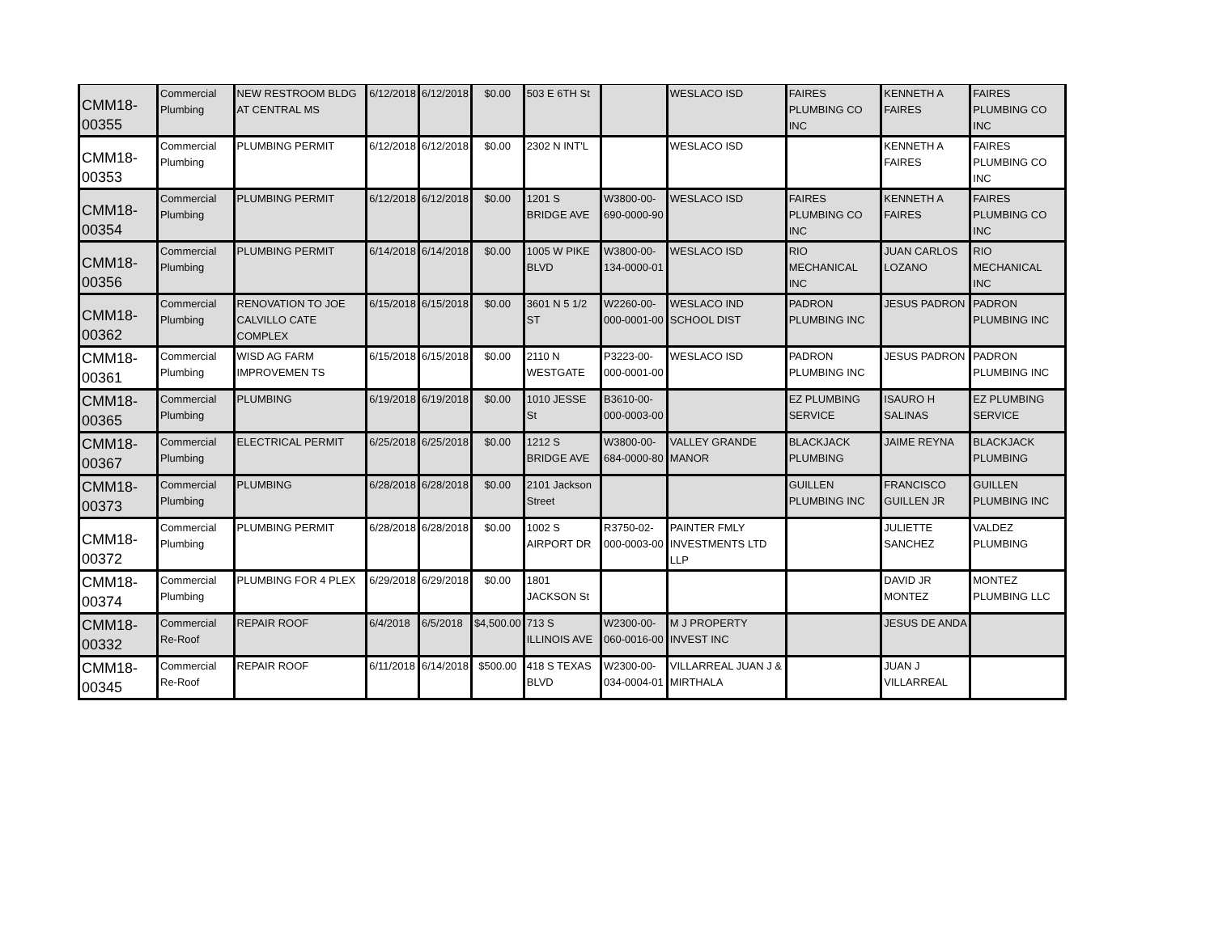| CMM18-00355 | Commercial Plumbing | NEW RESTROOM BLDG AT CENTRAL MS | 6/12/2018 | 6/12/2018 | $0.00 | 503 E 6TH St | | WESLACO ISD | FAIRES PLUMBING CO INC | KENNETH A FAIRES | FAIRES PLUMBING CO INC |
| CMM18-00353 | Commercial Plumbing | PLUMBING PERMIT | 6/12/2018 | 6/12/2018 | $0.00 | 2302 N INT'L | | WESLACO ISD | | KENNETH A FAIRES | FAIRES PLUMBING CO INC |
| CMM18-00354 | Commercial Plumbing | PLUMBING PERMIT | 6/12/2018 | 6/12/2018 | $0.00 | 1201 S BRIDGE AVE | W3800-00-690-0000-90 | WESLACO ISD | FAIRES PLUMBING CO INC | KENNETH A FAIRES | FAIRES PLUMBING CO INC |
| CMM18-00356 | Commercial Plumbing | PLUMBING PERMIT | 6/14/2018 | 6/14/2018 | $0.00 | 1005 W PIKE BLVD | W3800-00-134-0000-01 | WESLACO ISD | RIO MECHANICAL INC | JUAN CARLOS LOZANO | RIO MECHANICAL INC |
| CMM18-00362 | Commercial Plumbing | RENOVATION TO JOE CALVILLO CATE COMPLEX | 6/15/2018 | 6/15/2018 | $0.00 | 3601 N 5 1/2 ST | W2260-00-000-0001-00 | WESLACO IND SCHOOL DIST | PADRON PLUMBING INC | JESUS PADRON | PADRON PLUMBING INC |
| CMM18-00361 | Commercial Plumbing | WISD AG FARM IMPROVEMEN TS | 6/15/2018 | 6/15/2018 | $0.00 | 2110 N WESTGATE | P3223-00-000-0001-00 | WESLACO ISD | PADRON PLUMBING INC | JESUS PADRON | PADRON PLUMBING INC |
| CMM18-00365 | Commercial Plumbing | PLUMBING | 6/19/2018 | 6/19/2018 | $0.00 | 1010 JESSE St | B3610-00-000-0003-00 | | EZ PLUMBING SERVICE | ISAURO H SALINAS | EZ PLUMBING SERVICE |
| CMM18-00367 | Commercial Plumbing | ELECTRICAL PERMIT | 6/25/2018 | 6/25/2018 | $0.00 | 1212 S BRIDGE AVE | W3800-00-684-0000-80 | VALLEY GRANDE MANOR | BLACKJACK PLUMBING | JAIME REYNA | BLACKJACK PLUMBING |
| CMM18-00373 | Commercial Plumbing | PLUMBING | 6/28/2018 | 6/28/2018 | $0.00 | 2101 Jackson Street | | | GUILLEN PLUMBING INC | FRANCISCO GUILLEN JR | GUILLEN PLUMBING INC |
| CMM18-00372 | Commercial Plumbing | PLUMBING PERMIT | 6/28/2018 | 6/28/2018 | $0.00 | 1002 S AIRPORT DR | R3750-02-000-0003-00 | PAINTER FMLY INVESTMENTS LTD LLP | | JULIETTE SANCHEZ | VALDEZ PLUMBING |
| CMM18-00374 | Commercial Plumbing | PLUMBING FOR 4 PLEX | 6/29/2018 | 6/29/2018 | $0.00 | 1801 JACKSON St | | | | DAVID JR MONTEZ | MONTEZ PLUMBING LLC |
| CMM18-00332 | Commercial Re-Roof | REPAIR ROOF | 6/4/2018 | 6/5/2018 | $4,500.00 | 713 S ILLINOIS AVE | W2300-00-060-0016-00 | M J PROPERTY INVEST INC | | JESUS DE ANDA | |
| CMM18-00345 | Commercial Re-Roof | REPAIR ROOF | 6/11/2018 | 6/14/2018 | $500.00 | 418 S TEXAS BLVD | W2300-00-034-0004-01 | VILLARREAL JUAN J & MIRTHALA | | JUAN J VILLARREAL | |